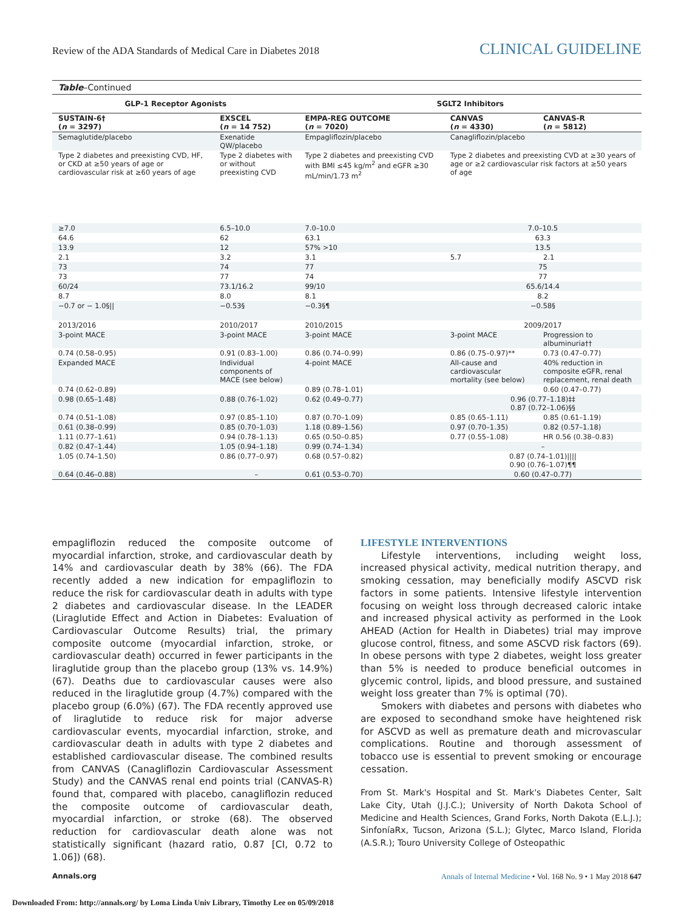Review of the ADA Standards of Medical Care in Diabetes 2018 CLINICAL GUIDELINE
Table–Continued
| GLP-1 Receptor Agonists | | SGLT2 Inhibitors | | |
| --- | --- | --- | --- | --- |
| SUSTAIN-6† ( n = 3297) | EXSCEL ( n = 14 752) | EMPA-REG OUTCOME ( n = 7020) | CANVAS ( n = 4330) | CANVAS-R ( n = 5812) |
| Semaglutide/placebo | Exenatide QW/placebo | Empagliflozin/placebo | Canagliflozin/placebo | |
| Type 2 diabetes and preexisting CVD, HF, or CKD at ≥50 years of age or cardiovascular risk at ≥60 years of age | Type 2 diabetes with or without preexisting CVD | Type 2 diabetes and preexisting CVD with BMI ≤45 kg/m<sup>2</sup> and eGFR ≥30 mL/min/1.73 m<sup>2</sup> | Type 2 diabetes and preexisting CVD at ≥30 years of age or ≥2 cardiovascular risk factors at ≥50 years of age | |
| ≥7.0 | 6.5–10.0 | 7.0–10.0 | 7.0–10.5 | |
| 64.6 | 62 | 63.1 | 63.3 | |
| 13.9 | 12 | 57% >10 | 13.5 | |
| 2.1 | 3.2 | 3.1 | 5.7 | 2.1 |
| 73 | 74 | 77 | 75 | |
| 73 | 77 | 74 | 77 | |
| 60/24 | 73.1/16.2 | 99/10 | 65.6/14.4 | |
| 8.7 | 8.0 | 8.1 | 8.2 | |
| −0.7 or − 1.0§// | −0.53§ | −0.3§¶ | −0.58§ | |
| 2013/2016 | 2010/2017 | 2010/2015 | 2009/2017 | |
| 3-point MACE | 3-point MACE | 3-point MACE | 3-point MACE | Progression to albuminuria†† |
| 0.74 (0.58–0.95) | 0.91 (0.83–1.00) | 0.86 (0.74–0.99) | 0.86 (0.75–0.97)** | 0.73 (0.47–0.77) |
| Expanded MACE | Individual components of MACE (see below) | 4-point MACE | All-cause and cardiovascular mortality (see below) | 40% reduction in composite eGFR, renal replacement, renal death |
| 0.74 (0.62–0.89) | | 0.89 (0.78–1.01) | | 0.60 (0.47–0.77) |
| 0.98 (0.65–1.48) | 0.88 (0.76–1.02) | 0.62 (0.49–0.77) | 0.96 (0.77–1.18)‡‡ 0.87 (0.72–1.06)§§ | |
| 0.74 (0.51–1.08) | 0.97 (0.85–1.10) | 0.87 (0.70–1.09) | 0.85 (0.65–1.11) | 0.85 (0.61–1.19) |
| 0.61 (0.38–0.99) | 0.85 (0.70–1.03) | 1.18 (0.89–1.56) | 0.97 (0.70–1.35) | 0.82 (0.57–1.18) |
| 1.11 (0.77–1.61) | 0.94 (0.78–1.13) | 0.65 (0.50–0.85) | 0.77 (0.55–1.08) | HR 0.56 (0.38–0.83) |
| 0.82 (0.47–1.44) | 1.05 (0.94–1.18) | 0.99 (0.74–1.34) | – | |
| 1.05 (0.74–1.50) | 0.86 (0.77–0.97) | 0.68 (0.57–0.82) | 0.87 (0.74–1.01)//// 0.90 (0.76–1.07)¶¶ | |
| 0.64 (0.46–0.88) | – | 0.61 (0.53–0.70) | 0.60 (0.47–0.77) | |
empagliflozin reduced the composite outcome of myocardial infarction, stroke, and cardiovascular death by 14% and cardiovascular death by 38% (66). The FDA recently added a new indication for empagliflozin to reduce the risk for cardiovascular death in adults with type 2 diabetes and cardiovascular disease. In the LEADER (Liraglutide Effect and Action in Diabetes: Evaluation of Cardiovascular Outcome Results) trial, the primary composite outcome (myocardial infarction, stroke, or cardiovascular death) occurred in fewer participants in the liraglutide group than the placebo group (13% vs. 14.9%) (67). Deaths due to cardiovascular causes were also reduced in the liraglutide group (4.7%) compared with the placebo group (6.0%) (67). The FDA recently approved use of liraglutide to reduce risk for major adverse cardiovascular events, myocardial infarction, stroke, and cardiovascular death in adults with type 2 diabetes and established cardiovascular disease. The combined results from CANVAS (Canagliflozin Cardiovascular Assessment Study) and the CANVAS renal end points trial (CANVAS-R) found that, compared with placebo, canagliflozin reduced the composite outcome of cardiovascular death, myocardial infarction, or stroke (68). The observed reduction for cardiovascular death alone was not statistically significant (hazard ratio, 0.87 [CI, 0.72 to 1.06]) (68).
LIFESTYLE INTERVENTIONS
Lifestyle interventions, including weight loss, increased physical activity, medical nutrition therapy, and smoking cessation, may beneficially modify ASCVD risk factors in some patients. Intensive lifestyle intervention focusing on weight loss through decreased caloric intake and increased physical activity as performed in the Look AHEAD (Action for Health in Diabetes) trial may improve glucose control, fitness, and some ASCVD risk factors (69). In obese persons with type 2 diabetes, weight loss greater than 5% is needed to produce beneficial outcomes in glycemic control, lipids, and blood pressure, and sustained weight loss greater than 7% is optimal (70).
Smokers with diabetes and persons with diabetes who are exposed to secondhand smoke have heightened risk for ASCVD as well as premature death and microvascular complications. Routine and thorough assessment of tobacco use is essential to prevent smoking or encourage cessation.
From St. Mark's Hospital and St. Mark's Diabetes Center, Salt Lake City, Utah (J.J.C.); University of North Dakota School of Medicine and Health Sciences, Grand Forks, North Dakota (E.L.J.); SinfoníaRx, Tucson, Arizona (S.L.); Glytec, Marco Island, Florida (A.S.R.); Touro University College of Osteopathic
Annals.org Annals of Internal Medicine • Vol. 168 No. 9 • 1 May 2018 647
Downloaded From: http://annals.org/ by Loma Linda Univ Library, Timothy Lee on 05/09/2018